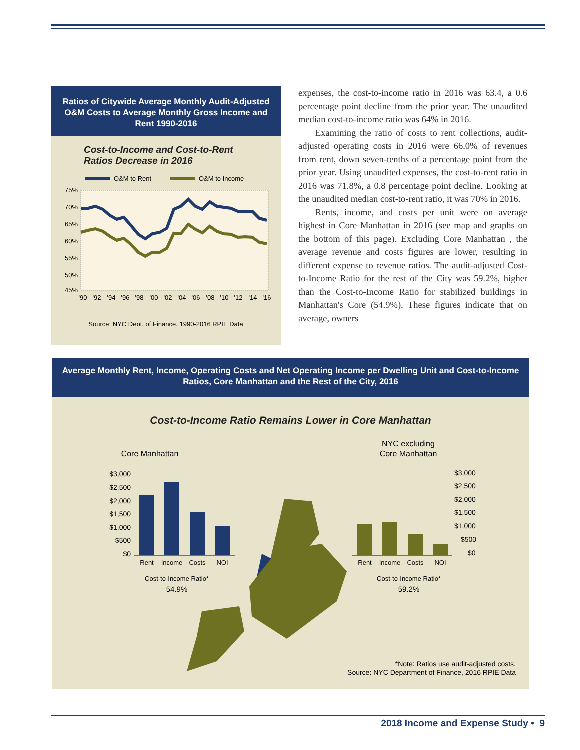Ratios of Citywide Average Monthly Audit-Adjusted O&M Costs to Average Monthly Gross Income and Rent 1990-2016
Cost-to-Income and Cost-to-Rent
Ratios Decrease in 2016
O&M to Rent
O&M to Income
75%
70%
65%
60%
55%
50%
45%
'90
'92
'94
'96
'98
'00
'02
'04
'06
'08
'10
'12
'14
'16
Source: NYC Dept. of Finance, 1990-2016 RPIE Data
expenses, the cost-to-income ratio in 2016 was 63.4, a 0.6 percentage point decline from the prior year. The unaudited median cost-to-income ratio was 64% in 2016.
Examining the ratio of costs to rent collections, audit-adjusted operating costs in 2016 were 66.0% of revenues from rent, down seven-tenths of a percentage point from the prior year. Using unaudited expenses, the cost-to-rent ratio in 2016 was 71.8%, a 0.8 percentage point decline. Looking at the unaudited median cost-to-rent ratio, it was 70% in 2016.
Rents, income, and costs per unit were on average highest in Core Manhattan in 2016 (see map and graphs on the bottom of this page). Excluding Core Manhattan , the average revenue and costs figures are lower, resulting in different expense to revenue ratios. The audit-adjusted Cost-to-Income Ratio for the rest of the City was 59.2%, higher than the Cost-to-Income Ratio for stabilized buildings in Manhattan's Core (54.9%). These figures indicate that on average, owners
Average Monthly Rent, Income, Operating Costs and Net Operating Income per Dwelling Unit and Cost-to-Income Ratios, Core Manhattan and the Rest of the City, 2016
Cost-to-Income Ratio Remains Lower in Core Manhattan
Core Manhattan
NYC excluding
Core Manhattan
$3,000
$2,500
$2,000
$1,500
$1,000
$500
$0
Rent
Income
Costs
NOI
Cost-to-Income Ratio*
54.9%
$3,000
$2,500
$2,000
$1,500
$1,000
$500
$0
Rent
Income
Costs
NOI
Cost-to-Income Ratio*
59.2%
*Note: Ratios use audit-adjusted costs.
Source: NYC Department of Finance, 2016 RPIE Data
2018 Income and Expense Study • 9